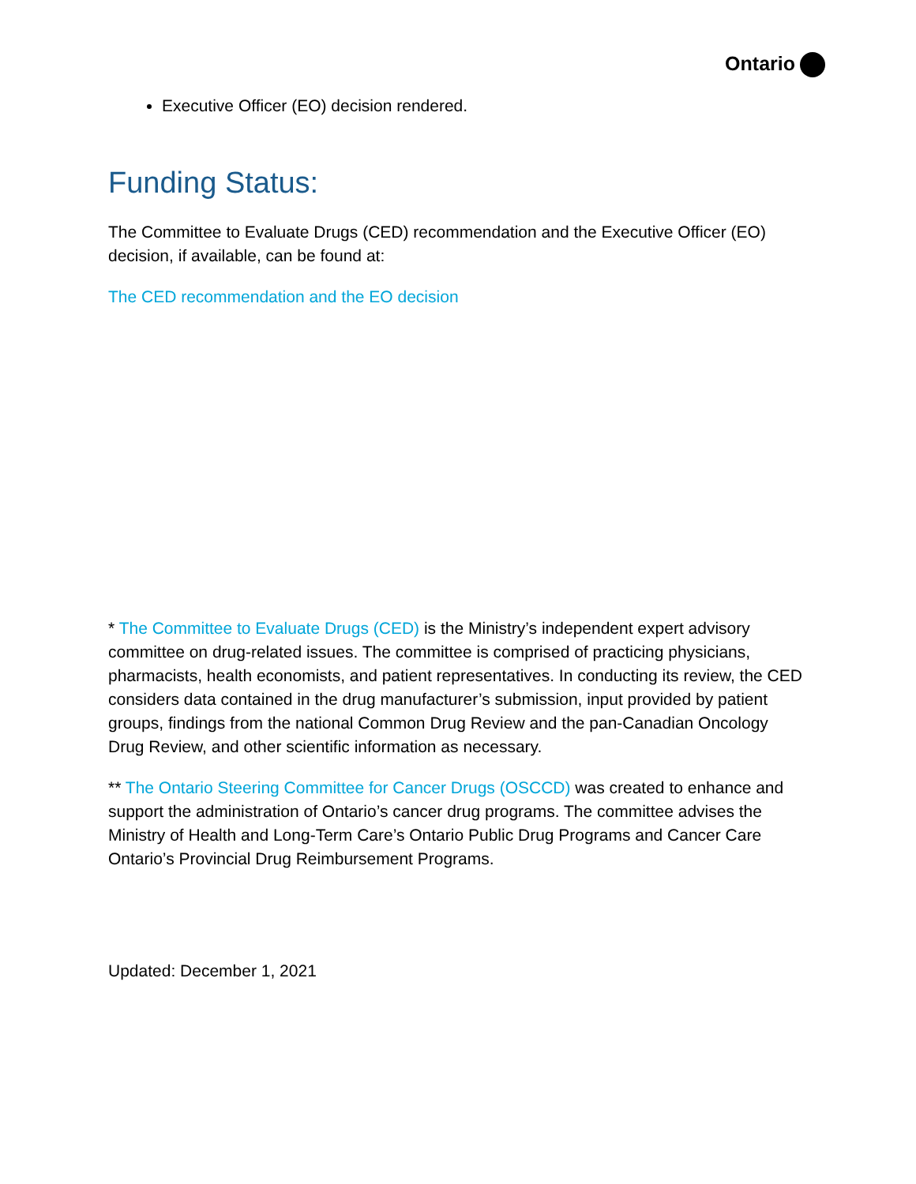Ontario
Executive Officer (EO) decision rendered.
Funding Status:
The Committee to Evaluate Drugs (CED) recommendation and the Executive Officer (EO) decision, if available, can be found at:
The CED recommendation and the EO decision
* The Committee to Evaluate Drugs (CED) is the Ministry’s independent expert advisory committee on drug-related issues. The committee is comprised of practicing physicians, pharmacists, health economists, and patient representatives. In conducting its review, the CED considers data contained in the drug manufacturer’s submission, input provided by patient groups, findings from the national Common Drug Review and the pan-Canadian Oncology Drug Review, and other scientific information as necessary.
** The Ontario Steering Committee for Cancer Drugs (OSCCD) was created to enhance and support the administration of Ontario’s cancer drug programs. The committee advises the Ministry of Health and Long-Term Care’s Ontario Public Drug Programs and Cancer Care Ontario’s Provincial Drug Reimbursement Programs.
Updated: December 1, 2021